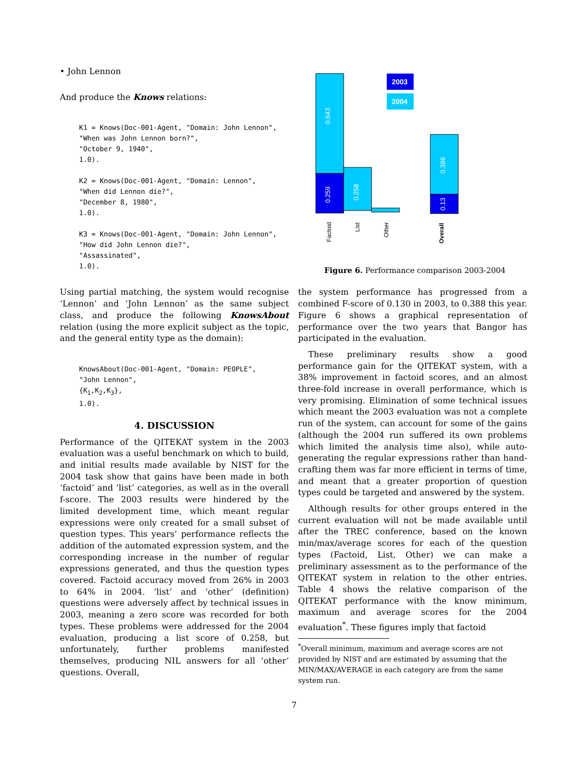• John Lennon
And produce the Knows relations:
K1 = Knows(Doc-001-Agent, "Domain: John Lennon", "When was John Lennon born?", "October 9, 1940", 1.0). K2 = Knows(Doc-001-Agent, "Domain: Lennon", "When did Lennon die?", "December 8, 1980", 1.0). K3 = Knows(Doc-001-Agent, "Domain: John Lennon", "How did John Lennon die?", "Assassinated", 1.0).
0.643
0.259
0.258
0.386
0.13
2003
2004
Factoid
List
Other
Overall
Figure 6. Performance comparison 2003-2004
Using partial matching, the system would recognise ‘Lennon’ and ‘John Lennon’ as the same subject class, and produce the following KnowsAbout relation (using the more explicit subject as the topic, and the general entity type as the domain):
KnowsAbout(Doc-001-Agent, "Domain: PEOPLE", "John Lennon", {K<sub>1</sub>,K<sub>2</sub>,K<sub>3</sub>}, 1.0).
4. DISCUSSION
Performance of the QITEKAT system in the 2003 evaluation was a useful benchmark on which to build, and initial results made available by NIST for the 2004 task show that gains have been made in both ‘factoid’ and ‘list’ categories, as well as in the overall f-score. The 2003 results were hindered by the limited development time, which meant regular expressions were only created for a small subset of question types. This years’ performance reflects the addition of the automated expression system, and the corresponding increase in the number of regular expressions generated, and thus the question types covered. Factoid accuracy moved from 26% in 2003 to 64% in 2004. ‘list’ and ‘other’ (definition) questions were adversely affect by technical issues in 2003, meaning a zero score was recorded for both types. These problems were addressed for the 2004 evaluation, producing a list score of 0.258, but unfortunately, further problems manifested themselves, producing NIL answers for all ‘other’ questions. Overall,
the system performance has progressed from a combined F-score of 0.130 in 2003, to 0.388 this year. Figure 6 shows a graphical representation of performance over the two years that Bangor has participated in the evaluation.
These preliminary results show a good performance gain for the QITEKAT system, with a 38% improvement in factoid scores, and an almost three-fold increase in overall performance, which is very promising. Elimination of some technical issues which meant the 2003 evaluation was not a complete run of the system, can account for some of the gains (although the 2004 run suffered its own problems which limited the analysis time also), while auto-generating the regular expressions rather than hand-crafting them was far more efficient in terms of time, and meant that a greater proportion of question types could be targeted and answered by the system.
Although results for other groups entered in the current evaluation will not be made available until after the TREC conference, based on the known min/max/average scores for each of the question types (Factoid, List, Other) we can make a preliminary assessment as to the performance of the QITEKAT system in relation to the other entries. Table 4 shows the relative comparison of the QITEKAT performance with the know minimum, maximum and average scores for the 2004 evaluation<sup>*</sup>. These figures imply that factoid
<sup>*</sup> Overall minimum, maximum and average scores are not provided by NIST and are estimated by assuming that the MIN/MAX/AVERAGE in each category are from the same system run.
7